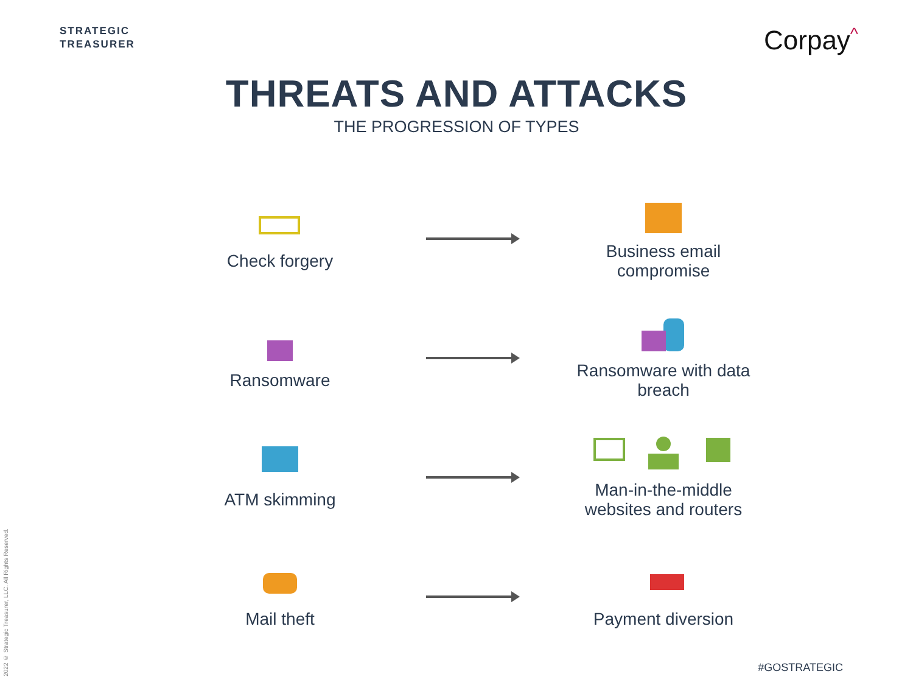STRATEGIC
TREASURER
Corpay<sup>^</sup>
THREATS AND ATTACKS
THE PROGRESSION OF TYPES
Check forgery
Business email compromise
Ransomware
Ransomware with data breach
ATM skimming
Man-in-the-middle websites and routers
Mail theft Payment diversion
2022 © Strategic Treasurer, LLC. All Rights Reserved.
#GOSTRATEGIC